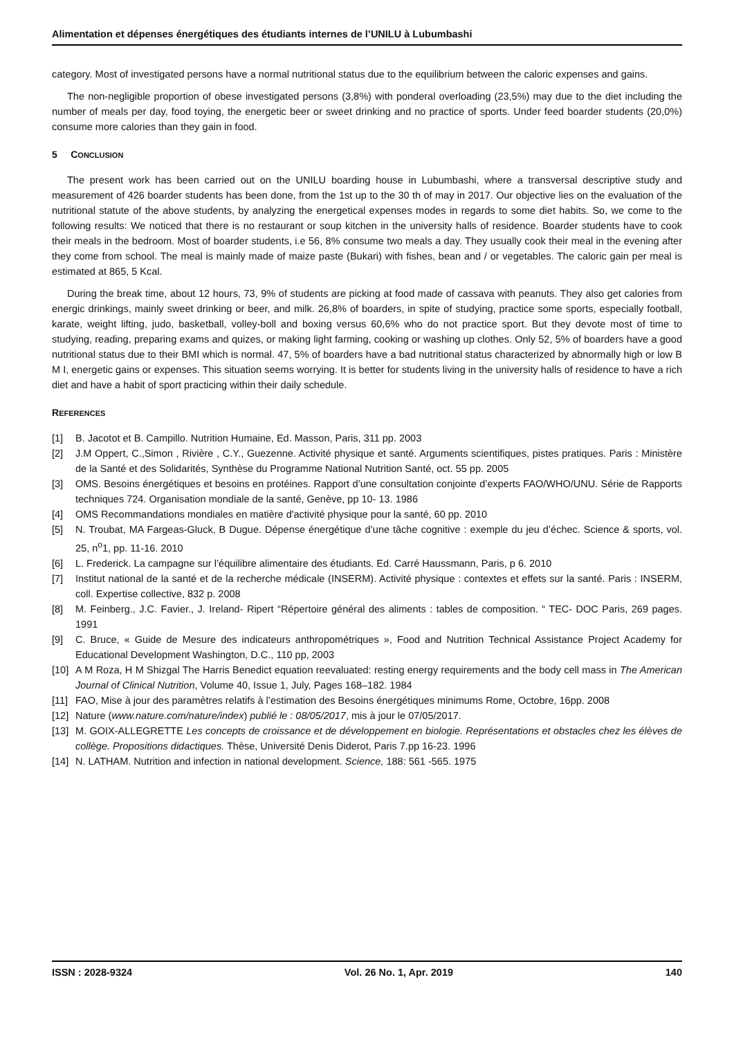Alimentation et dépenses énergétiques des étudiants internes de l’UNILU à Lubumbashi
category. Most of investigated persons have a normal nutritional status due to the equilibrium between the caloric expenses and gains.
The non-negligible proportion of obese investigated persons (3,8%) with ponderal overloading (23,5%) may due to the diet including the number of meals per day, food toying, the energetic beer or sweet drinking and no practice of sports. Under feed boarder students (20,0%) consume more calories than they gain in food.
5 CONCLUSION
The present work has been carried out on the UNILU boarding house in Lubumbashi, where a transversal descriptive study and measurement of 426 boarder students has been done, from the 1st up to the 30 th of may in 2017. Our objective lies on the evaluation of the nutritional statute of the above students, by analyzing the energetical expenses modes in regards to some diet habits. So, we come to the following results: We noticed that there is no restaurant or soup kitchen in the university halls of residence. Boarder students have to cook their meals in the bedroom. Most of boarder students, i.e 56, 8% consume two meals a day. They usually cook their meal in the evening after they come from school. The meal is mainly made of maize paste (Bukari) with fishes, bean and / or vegetables. The caloric gain per meal is estimated at 865, 5 Kcal.
During the break time, about 12 hours, 73, 9% of students are picking at food made of cassava with peanuts. They also get calories from energic drinkings, mainly sweet drinking or beer, and milk. 26,8% of boarders, in spite of studying, practice some sports, especially football, karate, weight lifting, judo, basketball, volley-boll and boxing versus 60,6% who do not practice sport. But they devote most of time to studying, reading, preparing exams and quizes, or making light farming, cooking or washing up clothes. Only 52, 5% of boarders have a good nutritional status due to their BMI which is normal. 47, 5% of boarders have a bad nutritional status characterized by abnormally high or low B M I, energetic gains or expenses. This situation seems worrying. It is better for students living in the university halls of residence to have a rich diet and have a habit of sport practicing within their daily schedule.
REFERENCES
[1] B. Jacotot et B. Campillo. Nutrition Humaine, Ed. Masson, Paris, 311 pp. 2003
[2] J.M Oppert, C.,Simon , Rivière , C.Y., Guezenne. Activité physique et santé. Arguments scientifiques, pistes pratiques. Paris : Ministère de la Santé et des Solidarités, Synthèse du Programme National Nutrition Santé, oct. 55 pp. 2005
[3] OMS. Besoins énergétiques et besoins en protéines. Rapport d’une consultation conjointe d’experts FAO/WHO/UNU. Série de Rapports techniques 724. Organisation mondiale de la santé, Genève, pp 10- 13. 1986
[4] OMS Recommandations mondiales en matière d'activité physique pour la santé, 60 pp. 2010
[5] N. Troubat, MA Fargeas-Gluck, B Dugue. Dépense énergétique d’une tâche cognitive : exemple du jeu d’échec. Science & sports, vol. 25, n<sup>o</sup>1, pp. 11-16. 2010
[6] L. Frederick. La campagne sur l’équilibre alimentaire des étudiants. Ed. Carré Haussmann, Paris, p 6. 2010
[7] Institut national de la santé et de la recherche médicale (INSERM). Activité physique : contextes et effets sur la santé. Paris : INSERM, coll. Expertise collective, 832 p. 2008
[8] M. Feinberg., J.C. Favier., J. Ireland- Ripert “Répertoire général des aliments : tables de composition. “ TEC- DOC Paris, 269 pages. 1991
[9] C. Bruce, « Guide de Mesure des indicateurs anthropométriques », Food and Nutrition Technical Assistance Project Academy for Educational Development Washington, D.C., 110 pp, 2003
[10] A M Roza, H M Shizgal The Harris Benedict equation reevaluated: resting energy requirements and the body cell mass in The American Journal of Clinical Nutrition, Volume 40, Issue 1, July, Pages 168–182. 1984
[11] FAO, Mise à jour des paramètres relatifs à l’estimation des Besoins énergétiques minimums Rome, Octobre, 16pp. 2008
[12] Nature (www.nature.com/nature/index) publié le : 08/05/2017, mis à jour le 07/05/2017.
[13] M. GOIX-ALLEGRETTE Les concepts de croissance et de développement en biologie. Représentations et obstacles chez les élèves de collège. Propositions didactiques. Thèse, Université Denis Diderot, Paris 7.pp 16-23. 1996
[14] N. LATHAM. Nutrition and infection in national development. Science, 188: 561 -565. 1975
ISSN : 2028-9324 Vol. 26 No. 1, Apr. 2019 140